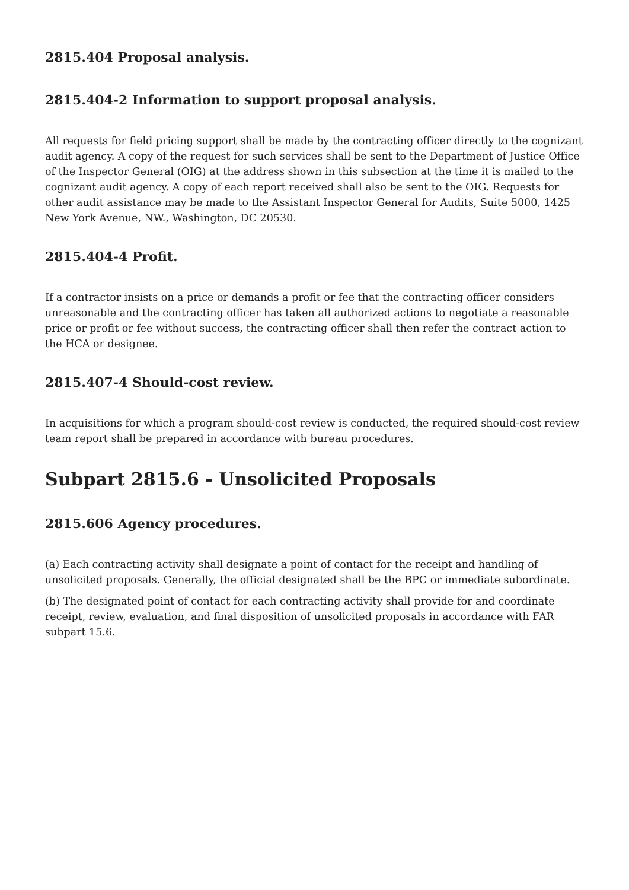2815.404 Proposal analysis.
2815.404-2 Information to support proposal analysis.
All requests for field pricing support shall be made by the contracting officer directly to the cognizant audit agency. A copy of the request for such services shall be sent to the Department of Justice Office of the Inspector General (OIG) at the address shown in this subsection at the time it is mailed to the cognizant audit agency. A copy of each report received shall also be sent to the OIG. Requests for other audit assistance may be made to the Assistant Inspector General for Audits, Suite 5000, 1425 New York Avenue, NW., Washington, DC 20530.
2815.404-4 Profit.
If a contractor insists on a price or demands a profit or fee that the contracting officer considers unreasonable and the contracting officer has taken all authorized actions to negotiate a reasonable price or profit or fee without success, the contracting officer shall then refer the contract action to the HCA or designee.
2815.407-4 Should-cost review.
In acquisitions for which a program should-cost review is conducted, the required should-cost review team report shall be prepared in accordance with bureau procedures.
Subpart 2815.6 - Unsolicited Proposals
2815.606 Agency procedures.
(a) Each contracting activity shall designate a point of contact for the receipt and handling of unsolicited proposals. Generally, the official designated shall be the BPC or immediate subordinate.
(b) The designated point of contact for each contracting activity shall provide for and coordinate receipt, review, evaluation, and final disposition of unsolicited proposals in accordance with FAR subpart 15.6.